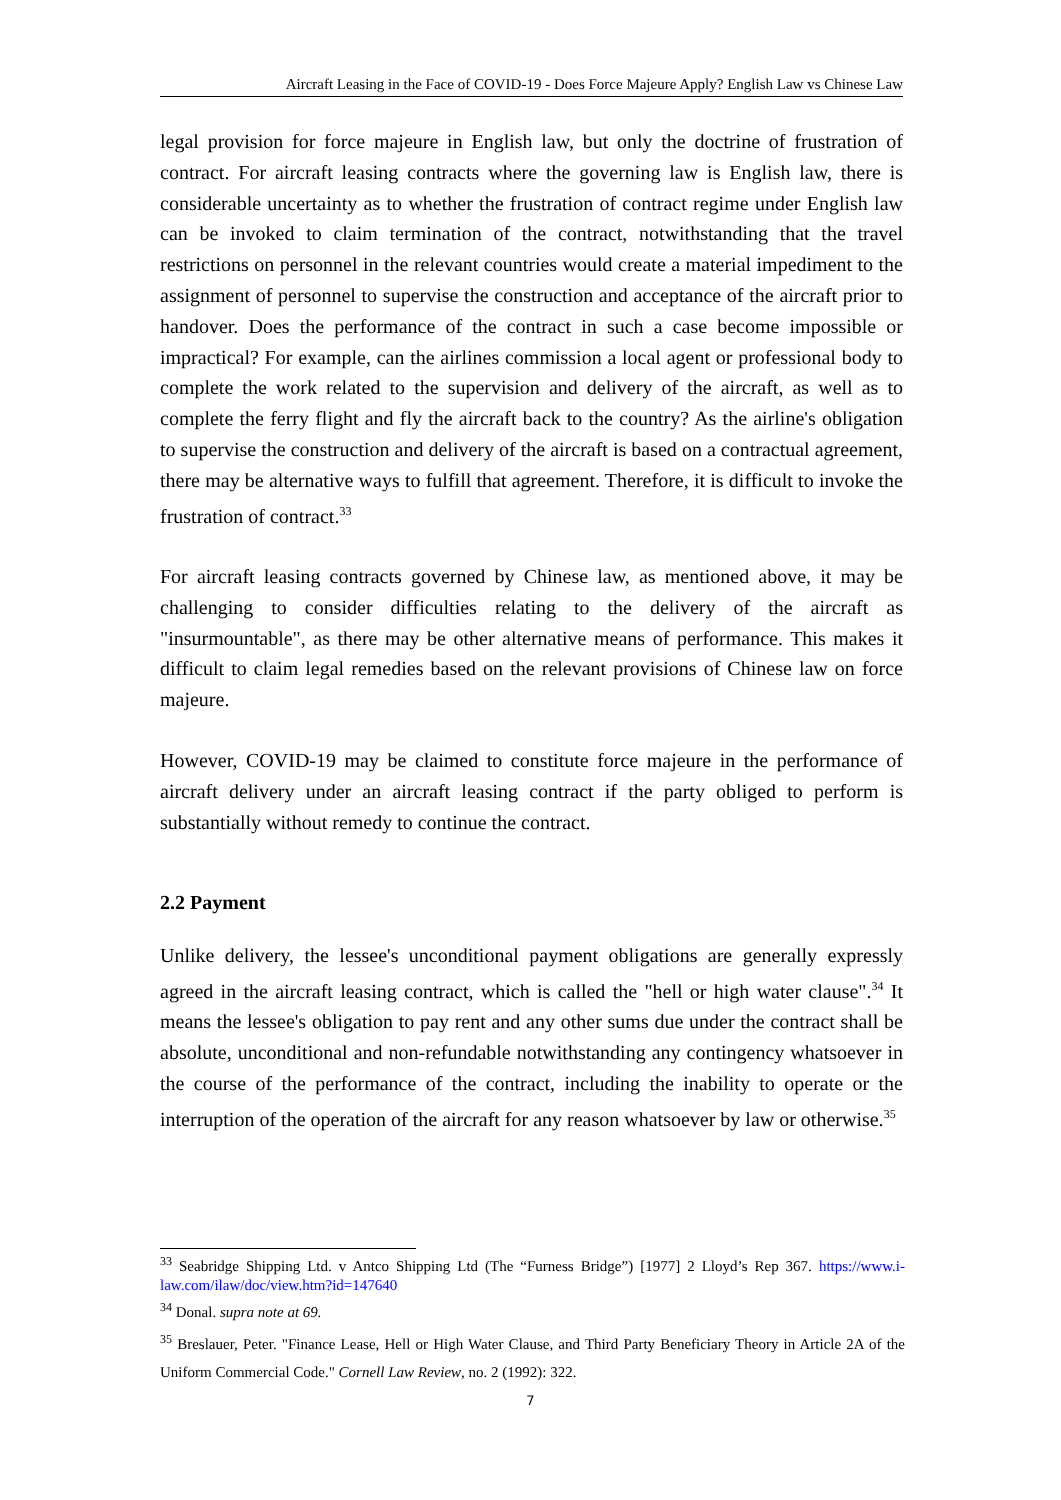Aircraft Leasing in the Face of COVID-19 - Does Force Majeure Apply? English Law vs Chinese Law
legal provision for force majeure in English law, but only the doctrine of frustration of contract. For aircraft leasing contracts where the governing law is English law, there is considerable uncertainty as to whether the frustration of contract regime under English law can be invoked to claim termination of the contract, notwithstanding that the travel restrictions on personnel in the relevant countries would create a material impediment to the assignment of personnel to supervise the construction and acceptance of the aircraft prior to handover. Does the performance of the contract in such a case become impossible or impractical? For example, can the airlines commission a local agent or professional body to complete the work related to the supervision and delivery of the aircraft, as well as to complete the ferry flight and fly the aircraft back to the country? As the airline's obligation to supervise the construction and delivery of the aircraft is based on a contractual agreement, there may be alternative ways to fulfill that agreement. Therefore, it is difficult to invoke the frustration of contract.<sup>33</sup>
For aircraft leasing contracts governed by Chinese law, as mentioned above, it may be challenging to consider difficulties relating to the delivery of the aircraft as "insurmountable", as there may be other alternative means of performance. This makes it difficult to claim legal remedies based on the relevant provisions of Chinese law on force majeure.
However, COVID-19 may be claimed to constitute force majeure in the performance of aircraft delivery under an aircraft leasing contract if the party obliged to perform is substantially without remedy to continue the contract.
2.2 Payment
Unlike delivery, the lessee's unconditional payment obligations are generally expressly agreed in the aircraft leasing contract, which is called the "hell or high water clause".<sup>34</sup> It means the lessee's obligation to pay rent and any other sums due under the contract shall be absolute, unconditional and non-refundable notwithstanding any contingency whatsoever in the course of the performance of the contract, including the inability to operate or the interruption of the operation of the aircraft for any reason whatsoever by law or otherwise.<sup>35</sup>
<sup>33</sup> Seabridge Shipping Ltd. v Antco Shipping Ltd (The “Furness Bridge”) [1977] 2 Lloyd’s Rep 367. https://www.i-law.com/ilaw/doc/view.htm?id=147640
<sup>34</sup> Donal. supra note at 69.
<sup>35</sup> Breslauer, Peter. "Finance Lease, Hell or High Water Clause, and Third Party Beneficiary Theory in Article 2A of the Uniform Commercial Code." Cornell Law Review, no. 2 (1992): 322.
7